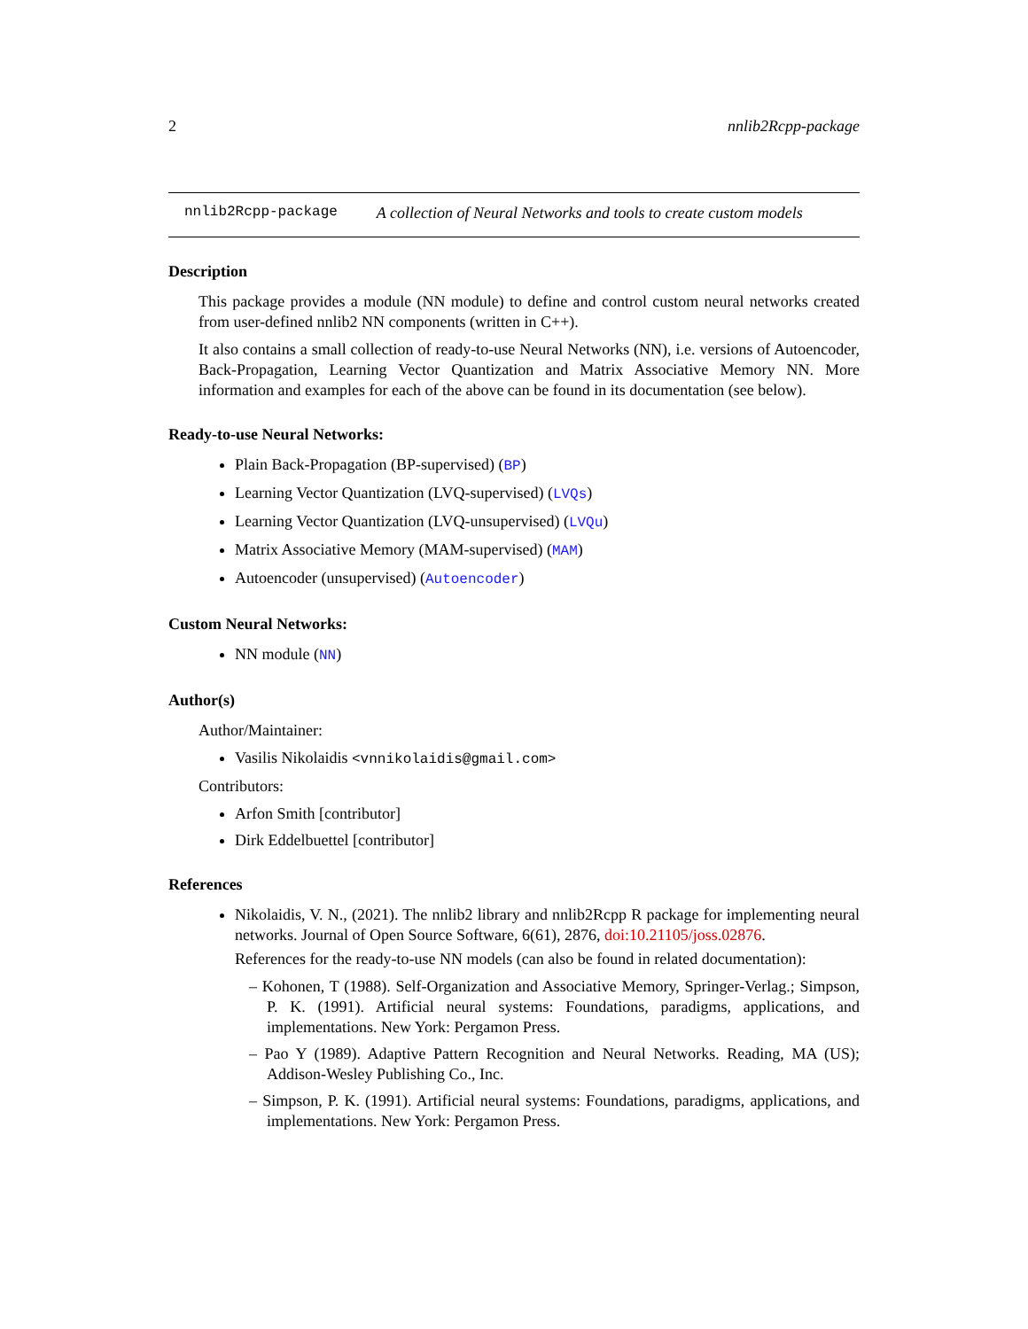2 nnlib2Rcpp-package
nnlib2Rcpp-package A collection of Neural Networks and tools to create custom models
Description
This package provides a module (NN module) to define and control custom neural networks created from user-defined nnlib2 NN components (written in C++).
It also contains a small collection of ready-to-use Neural Networks (NN), i.e. versions of Autoencoder, Back-Propagation, Learning Vector Quantization and Matrix Associative Memory NN. More information and examples for each of the above can be found in its documentation (see below).
Ready-to-use Neural Networks:
Plain Back-Propagation (BP-supervised) (BP)
Learning Vector Quantization (LVQ-supervised) (LVQs)
Learning Vector Quantization (LVQ-unsupervised) (LVQu)
Matrix Associative Memory (MAM-supervised) (MAM)
Autoencoder (unsupervised) (Autoencoder)
Custom Neural Networks:
NN module (NN)
Author(s)
Author/Maintainer:
Vasilis Nikolaidis <vnnikolaidis@gmail.com>
Contributors:
Arfon Smith [contributor]
Dirk Eddelbuettel [contributor]
References
Nikolaidis, V. N., (2021). The nnlib2 library and nnlib2Rcpp R package for implementing neural networks. Journal of Open Source Software, 6(61), 2876, doi:10.21105/joss.02876.
References for the ready-to-use NN models (can also be found in related documentation):
– Kohonen, T (1988). Self-Organization and Associative Memory, Springer-Verlag.; Simpson, P. K. (1991). Artificial neural systems: Foundations, paradigms, applications, and implementations. New York: Pergamon Press.
– Pao Y (1989). Adaptive Pattern Recognition and Neural Networks. Reading, MA (US); Addison-Wesley Publishing Co., Inc.
– Simpson, P. K. (1991). Artificial neural systems: Foundations, paradigms, applications, and implementations. New York: Pergamon Press.